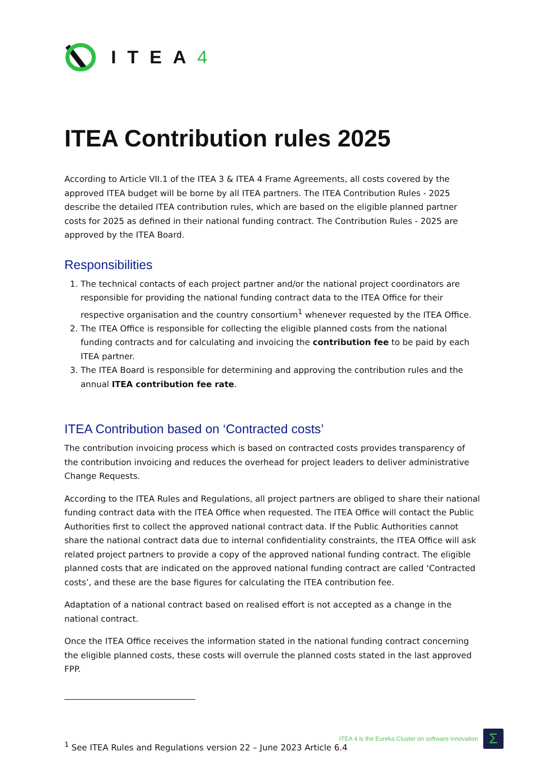ITEA4
ITEA Contribution rules 2025
According to Article VII.1 of the ITEA 3 & ITEA 4 Frame Agreements, all costs covered by the approved ITEA budget will be borne by all ITEA partners. The ITEA Contribution Rules - 2025 describe the detailed ITEA contribution rules, which are based on the eligible planned partner costs for 2025 as defined in their national funding contract. The Contribution Rules - 2025 are approved by the ITEA Board.
Responsibilities
1. The technical contacts of each project partner and/or the national project coordinators are responsible for providing the national funding contract data to the ITEA Office for their respective organisation and the country consortium<sup>1</sup> whenever requested by the ITEA Office.
2. The ITEA Office is responsible for collecting the eligible planned costs from the national funding contracts and for calculating and invoicing the contribution fee to be paid by each ITEA partner.
3. The ITEA Board is responsible for determining and approving the contribution rules and the annual ITEA contribution fee rate.
ITEA Contribution based on ‘Contracted costs’
The contribution invoicing process which is based on contracted costs provides transparency of the contribution invoicing and reduces the overhead for project leaders to deliver administrative Change Requests.
According to the ITEA Rules and Regulations, all project partners are obliged to share their national funding contract data with the ITEA Office when requested. The ITEA Office will contact the Public Authorities first to collect the approved national contract data. If the Public Authorities cannot share the national contract data due to internal confidentiality constraints, the ITEA Office will ask related project partners to provide a copy of the approved national funding contract. The eligible planned costs that are indicated on the approved national funding contract are called ‘Contracted costs’, and these are the base figures for calculating the ITEA contribution fee.
Adaptation of a national contract based on realised effort is not accepted as a change in the national contract.
Once the ITEA Office receives the information stated in the national funding contract concerning the eligible planned costs, these costs will overrule the planned costs stated in the last approved FPP.
<sup>1</sup> See ITEA Rules and Regulations version 22 – June 2023 Article 6.4
ITEA 4 is the Eureka Cluster on software innovation
Σ